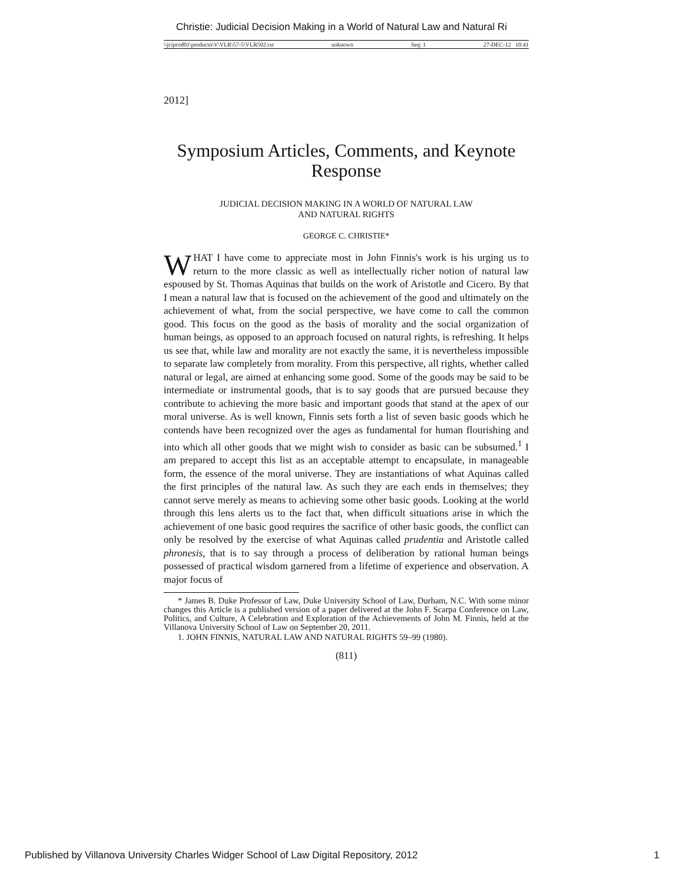Christie: Judicial Decision Making in a World of Natural Law and Natural Ri
\\jciprod01\productn\V\VLR\57-5\VLR502.txt unknown Seq: 1 27-DEC-12 10:41
2012]
Symposium Articles, Comments, and Keynote Response
JUDICIAL DECISION MAKING IN A WORLD OF NATURAL LAW
AND NATURAL RIGHTS
GEORGE C. CHRISTIE*
WHAT I have come to appreciate most in John Finnis's work is his urging us to return to the more classic as well as intellectually richer notion of natural law espoused by St. Thomas Aquinas that builds on the work of Aristotle and Cicero. By that I mean a natural law that is focused on the achievement of the good and ultimately on the achievement of what, from the social perspective, we have come to call the common good. This focus on the good as the basis of morality and the social organization of human beings, as opposed to an approach focused on natural rights, is refreshing. It helps us see that, while law and morality are not exactly the same, it is nevertheless impossible to separate law completely from morality. From this perspective, all rights, whether called natural or legal, are aimed at enhancing some good. Some of the goods may be said to be intermediate or instrumental goods, that is to say goods that are pursued because they contribute to achieving the more basic and important goods that stand at the apex of our moral universe. As is well known, Finnis sets forth a list of seven basic goods which he contends have been recognized over the ages as fundamental for human flourishing and into which all other goods that we might wish to consider as basic can be subsumed.<sup>1</sup> I am prepared to accept this list as an acceptable attempt to encapsulate, in manageable form, the essence of the moral universe. They are instantiations of what Aquinas called the first principles of the natural law. As such they are each ends in themselves; they cannot serve merely as means to achieving some other basic goods. Looking at the world through this lens alerts us to the fact that, when difficult situations arise in which the achievement of one basic good requires the sacrifice of other basic goods, the conflict can only be resolved by the exercise of what Aquinas called prudentia and Aristotle called phronesis, that is to say through a process of deliberation by rational human beings possessed of practical wisdom garnered from a lifetime of experience and observation. A major focus of
* James B. Duke Professor of Law, Duke University School of Law, Durham, N.C. With some minor changes this Article is a published version of a paper delivered at the John F. Scarpa Conference on Law, Politics, and Culture, A Celebration and Exploration of the Achievements of John M. Finnis, held at the Villanova University School of Law on September 20, 2011.
1. JOHN FINNIS, NATURAL LAW AND NATURAL RIGHTS 59–99 (1980).
(811)
Published by Villanova University Charles Widger School of Law Digital Repository, 2012 1